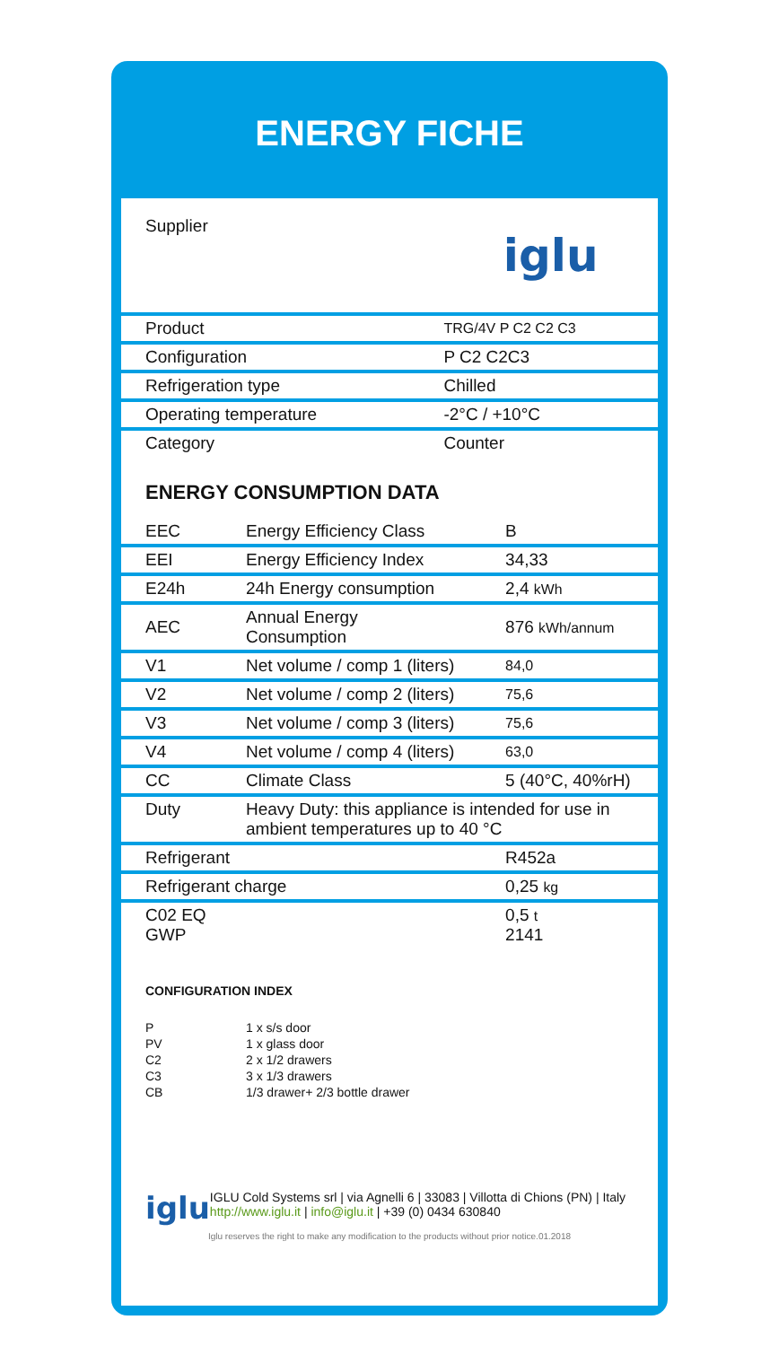ENERGY FICHE
| Supplier | iglu |
| Product | TRG/4V P C2 C2 C3 |
| Configuration | P C2 C2C3 |
| Refrigeration type | Chilled |
| Operating temperature | -2°C / +10°C |
| Category | Counter |
ENERGY CONSUMPTION DATA
| EEC | Energy Efficiency Class | B |
| EEI | Energy Efficiency Index | 34,33 |
| E24h | 24h Energy consumption | 2,4 kWh |
| AEC | Annual Energy Consumption | 876 kWh/annum |
| V1 | Net volume / comp 1 (liters) | 84,0 |
| V2 | Net volume / comp 2 (liters) | 75,6 |
| V3 | Net volume / comp 3 (liters) | 75,6 |
| V4 | Net volume / comp 4 (liters) | 63,0 |
| CC | Climate Class | 5 (40°C, 40%rH) |
| Duty | Heavy Duty: this appliance is intended for use in ambient temperatures up to 40 °C | |
| Refrigerant | | R452a |
| Refrigerant charge | | 0,25 kg |
| C02 EQ GWP | | 0,5 t 2141 |
CONFIGURATION INDEX
| P | 1 x s/s door |
| PV | 1 x glass door |
| C2 | 2 x 1/2 drawers |
| C3 | 3 x 1/3 drawers |
| CB | 1/3 drawer+ 2/3 bottle drawer |
iglu
IGLU Cold Systems srl | via Agnelli 6 | 33083 | Villotta di Chions (PN) | Italy http://www.iglu.it | info@iglu.it | +39 (0) 0434 630840
Iglu reserves the right to make any modification to the products without prior notice.01.2018